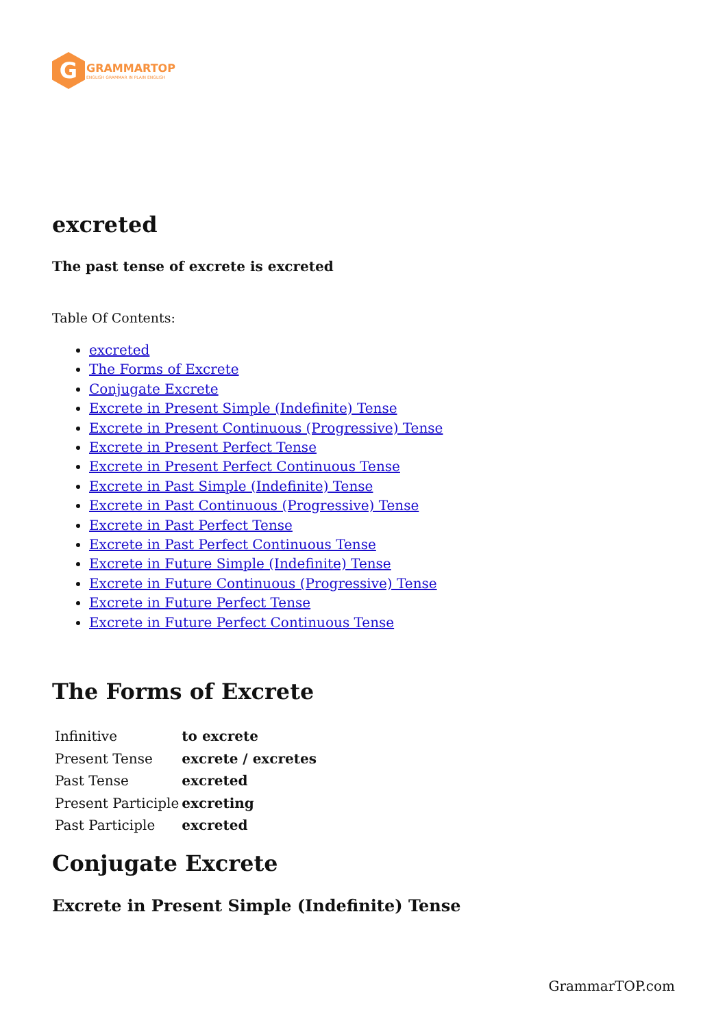G
GRAMMARTOP
ENGLISH GRAMMAR IN PLAIN ENGLISH
excreted
The past tense of excrete is excreted
Table Of Contents:
excreted
The Forms of Excrete
Conjugate Excrete
Excrete in Present Simple (Indefinite) Tense
Excrete in Present Continuous (Progressive) Tense
Excrete in Present Perfect Tense
Excrete in Present Perfect Continuous Tense
Excrete in Past Simple (Indefinite) Tense
Excrete in Past Continuous (Progressive) Tense
Excrete in Past Perfect Tense
Excrete in Past Perfect Continuous Tense
Excrete in Future Simple (Indefinite) Tense
Excrete in Future Continuous (Progressive) Tense
Excrete in Future Perfect Tense
Excrete in Future Perfect Continuous Tense
The Forms of Excrete
| Infinitive | to excrete |
| Present Tense | excrete / excretes |
| Past Tense | excreted |
| Present Participle | excreting |
| Past Participle | excreted |
Conjugate Excrete
Excrete in Present Simple (Indefinite) Tense
GrammarTOP.com